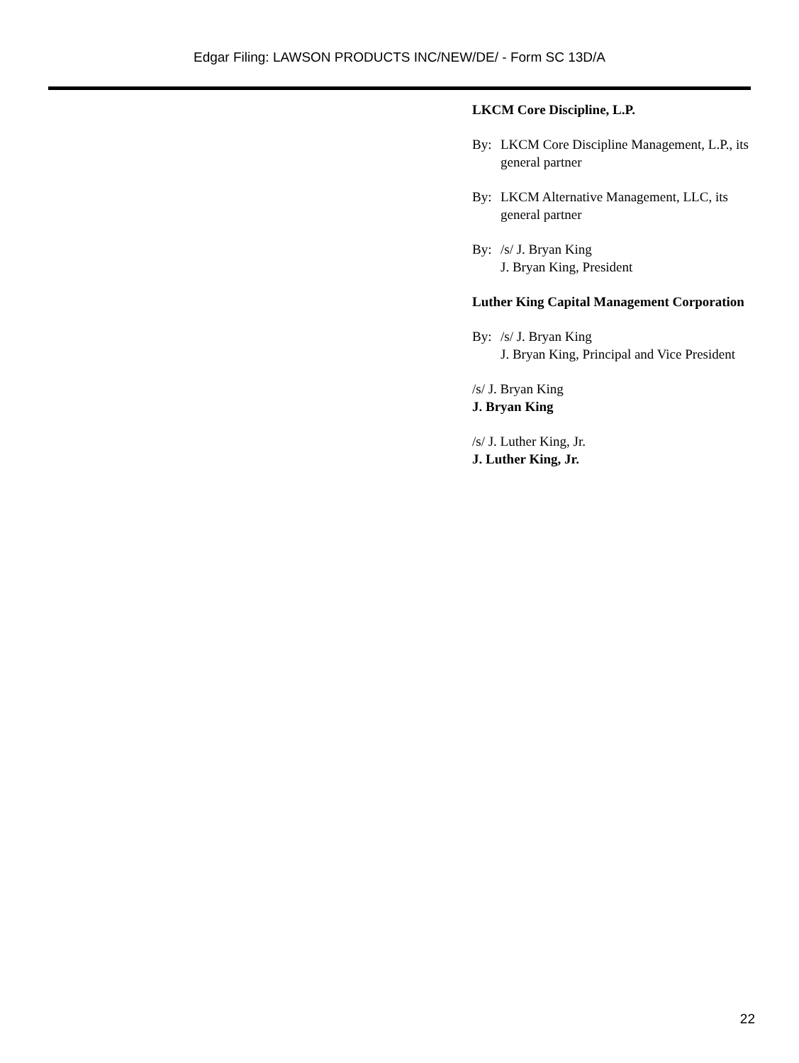Edgar Filing: LAWSON PRODUCTS INC/NEW/DE/ - Form SC 13D/A
LKCM Core Discipline, L.P.
By: LKCM Core Discipline Management, L.P., its general partner
By: LKCM Alternative Management, LLC, its general partner
By: /s/ J. Bryan King
J. Bryan King, President
Luther King Capital Management Corporation
By: /s/ J. Bryan King
J. Bryan King, Principal and Vice President
/s/ J. Bryan King
J. Bryan King
/s/ J. Luther King, Jr.
J. Luther King, Jr.
22